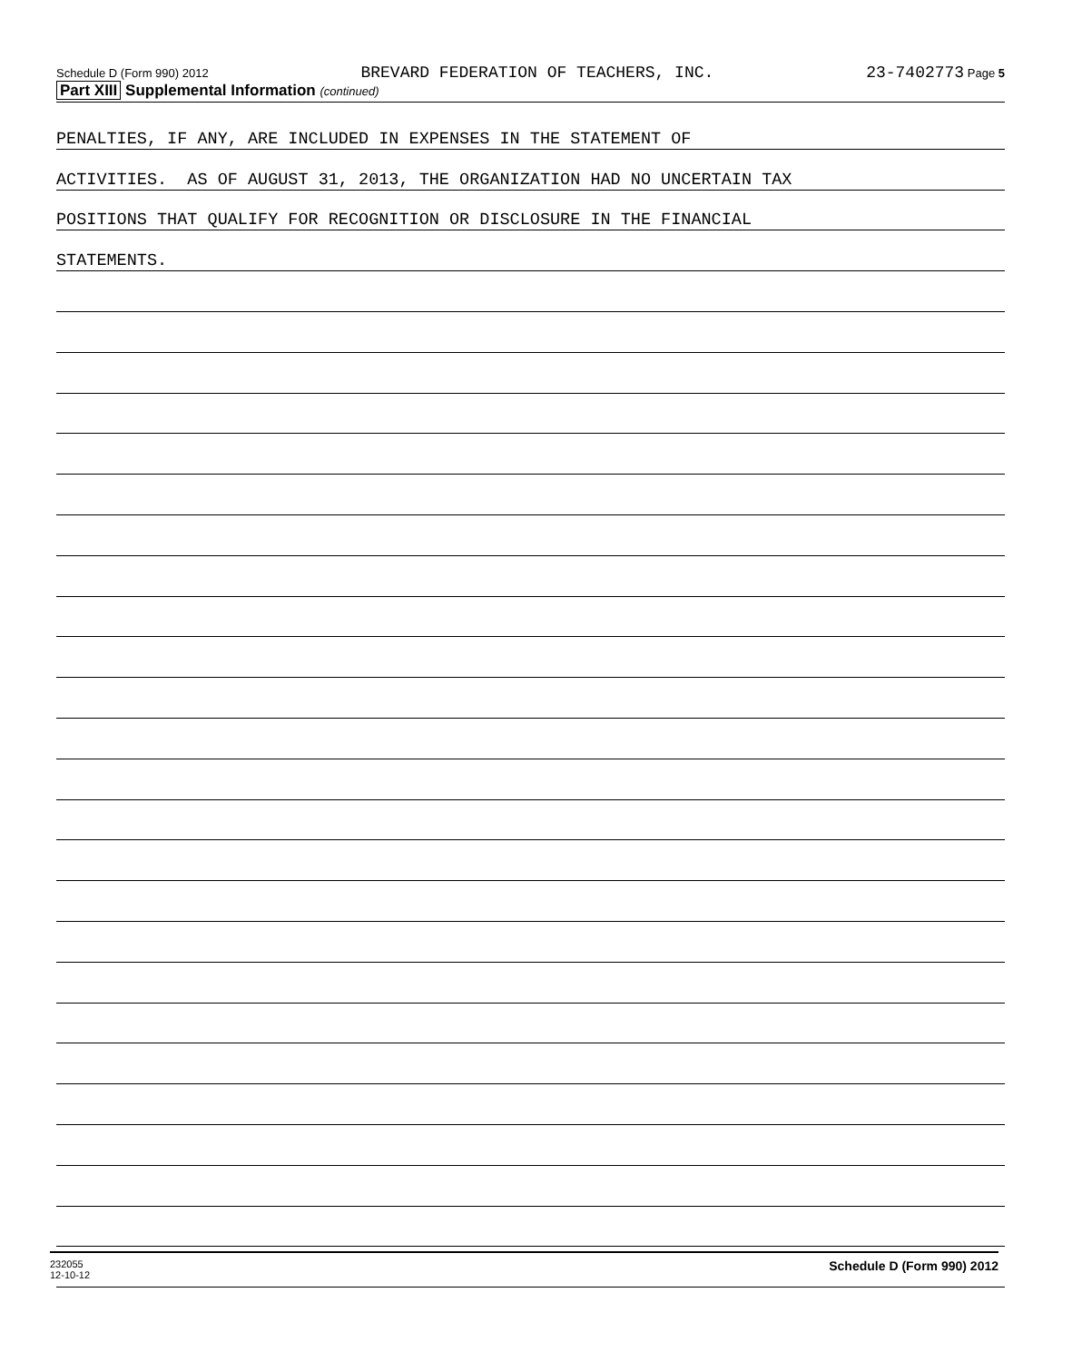Schedule D (Form 990) 2012 BREVARD FEDERATION OF TEACHERS, INC. 23-7402773 Page 5
Part XIII Supplemental Information (continued)
PENALTIES, IF ANY, ARE INCLUDED IN EXPENSES IN THE STATEMENT OF
ACTIVITIES. AS OF AUGUST 31, 2013, THE ORGANIZATION HAD NO UNCERTAIN TAX
POSITIONS THAT QUALIFY FOR RECOGNITION OR DISCLOSURE IN THE FINANCIAL
STATEMENTS.
232055
12-10-12 Schedule D (Form 990) 2012